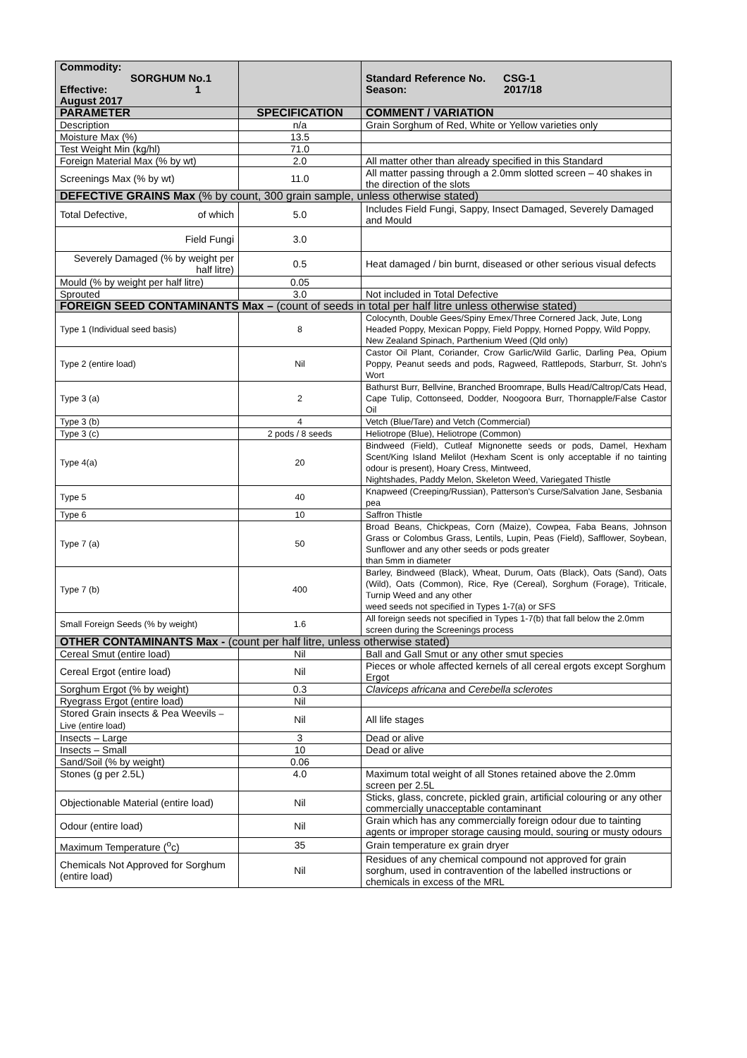| Commodity: SORGHUM No.1 Effective: 1 August 2017 | | Standard Reference No. CSG-1 Season: 2017/18 |
| PARAMETER | SPECIFICATION | COMMENT / VARIATION |
| Description | n/a | Grain Sorghum of Red, White or Yellow varieties only |
| Moisture Max (%) | 13.5 | |
| Test Weight Min (kg/hl) | 71.0 | |
| Foreign Material Max (% by wt) | 2.0 | All matter other than already specified in this Standard |
| Screenings Max (% by wt) | 11.0 | All matter passing through a 2.0mm slotted screen – 40 shakes in the direction of the slots |
| DEFECTIVE GRAINS Max (% by count, 300 grain sample, unless otherwise stated) | | |
| Total Defective, of which | 5.0 | Includes Field Fungi, Sappy, Insect Damaged, Severely Damaged and Mould |
| Field Fungi | 3.0 | |
| Severely Damaged (% by weight per half litre) | 0.5 | Heat damaged / bin burnt, diseased or other serious visual defects |
| Mould (% by weight per half litre) | 0.05 | |
| Sprouted | 3.0 | Not included in Total Defective |
| FOREIGN SEED CONTAMINANTS Max – (count of seeds in total per half litre unless otherwise stated) | | |
| Type 1 (Individual seed basis) | 8 | Colocynth, Double Gees/Spiny Emex/Three Cornered Jack, Jute, Long Headed Poppy, Mexican Poppy, Field Poppy, Horned Poppy, Wild Poppy, New Zealand Spinach, Parthenium Weed (Qld only) |
| Type 2 (entire load) | Nil | Castor Oil Plant, Coriander, Crow Garlic/Wild Garlic, Darling Pea, Opium Poppy, Peanut seeds and pods, Ragweed, Rattlepods, Starburr, St. John's Wort |
| Type 3 (a) | 2 | Bathurst Burr, Bellvine, Branched Broomrape, Bulls Head/Caltrop/Cats Head, Cape Tulip, Cottonseed, Dodder, Noogoora Burr, Thornapple/False Castor Oil |
| Type 3 (b) | 4 | Vetch (Blue/Tare) and Vetch (Commercial) |
| Type 3 (c) | 2 pods / 8 seeds | Heliotrope (Blue), Heliotrope (Common) |
| Type 4(a) | 20 | Bindweed (Field), Cutleaf Mignonette seeds or pods, Damel, Hexham Scent/King Island Melilot (Hexham Scent is only acceptable if no tainting odour is present), Hoary Cress, Mintweed, Nightshades, Paddy Melon, Skeleton Weed, Variegated Thistle |
| Type 5 | 40 | Knapweed (Creeping/Russian), Patterson's Curse/Salvation Jane, Sesbania pea |
| Type 6 | 10 | Saffron Thistle |
| Type 7 (a) | 50 | Broad Beans, Chickpeas, Corn (Maize), Cowpea, Faba Beans, Johnson Grass or Colombus Grass, Lentils, Lupin, Peas (Field), Safflower, Soybean, Sunflower and any other seeds or pods greater than 5mm in diameter |
| Type 7 (b) | 400 | Barley, Bindweed (Black), Wheat, Durum, Oats (Black), Oats (Sand), Oats (Wild), Oats (Common), Rice, Rye (Cereal), Sorghum (Forage), Triticale, Turnip Weed and any other weed seeds not specified in Types 1-7(a) or SFS |
| Small Foreign Seeds (% by weight) | 1.6 | All foreign seeds not specified in Types 1-7(b) that fall below the 2.0mm screen during the Screenings process |
| OTHER CONTAMINANTS Max - (count per half litre, unless otherwise stated) | | |
| Cereal Smut (entire load) | Nil | Ball and Gall Smut or any other smut species |
| Cereal Ergot (entire load) | Nil | Pieces or whole affected kernels of all cereal ergots except Sorghum Ergot |
| Sorghum Ergot (% by weight) | 0.3 | Claviceps africana and Cerebella sclerotes |
| Ryegrass Ergot (entire load) | Nil | |
| Stored Grain insects & Pea Weevils – Live (entire load) | Nil | All life stages |
| Insects – Large | 3 | Dead or alive |
| Insects – Small | 10 | Dead or alive |
| Sand/Soil (% by weight) | 0.06 | |
| Stones (g per 2.5L) | 4.0 | Maximum total weight of all Stones retained above the 2.0mm screen per 2.5L |
| Objectionable Material (entire load) | Nil | Sticks, glass, concrete, pickled grain, artificial colouring or any other commercially unacceptable contaminant |
| Odour (entire load) | Nil | Grain which has any commercially foreign odour due to tainting agents or improper storage causing mould, souring or musty odours |
| Maximum Temperature (<sup>o</sup>c) | 35 | Grain temperature ex grain dryer |
| Chemicals Not Approved for Sorghum (entire load) | Nil | Residues of any chemical compound not approved for grain sorghum, used in contravention of the labelled instructions or chemicals in excess of the MRL |